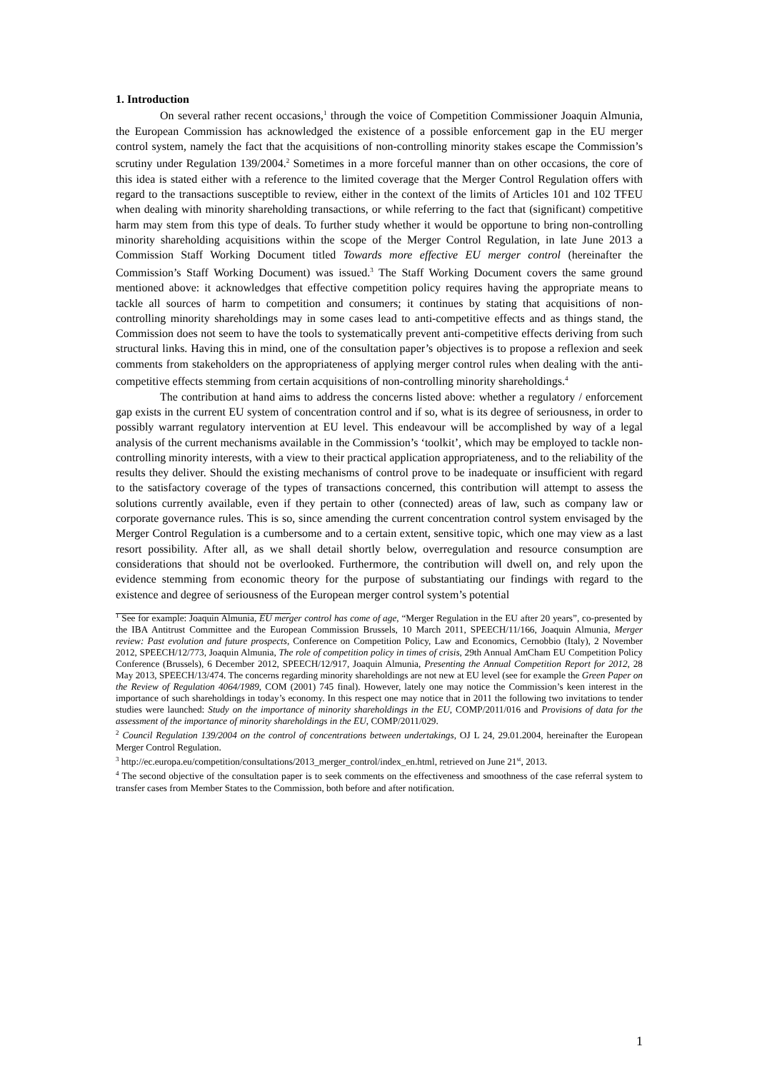1. Introduction
On several rather recent occasions,<sup>1</sup> through the voice of Competition Commissioner Joaquin Almunia, the European Commission has acknowledged the existence of a possible enforcement gap in the EU merger control system, namely the fact that the acquisitions of non-controlling minority stakes escape the Commission’s scrutiny under Regulation 139/2004.<sup>2</sup> Sometimes in a more forceful manner than on other occasions, the core of this idea is stated either with a reference to the limited coverage that the Merger Control Regulation offers with regard to the transactions susceptible to review, either in the context of the limits of Articles 101 and 102 TFEU when dealing with minority shareholding transactions, or while referring to the fact that (significant) competitive harm may stem from this type of deals. To further study whether it would be opportune to bring non-controlling minority shareholding acquisitions within the scope of the Merger Control Regulation, in late June 2013 a Commission Staff Working Document titled Towards more effective EU merger control (hereinafter the Commission’s Staff Working Document) was issued.<sup>3</sup> The Staff Working Document covers the same ground mentioned above: it acknowledges that effective competition policy requires having the appropriate means to tackle all sources of harm to competition and consumers; it continues by stating that acquisitions of non-controlling minority shareholdings may in some cases lead to anti-competitive effects and as things stand, the Commission does not seem to have the tools to systematically prevent anti-competitive effects deriving from such structural links. Having this in mind, one of the consultation paper’s objectives is to propose a reflexion and seek comments from stakeholders on the appropriateness of applying merger control rules when dealing with the anti-competitive effects stemming from certain acquisitions of non-controlling minority shareholdings.<sup>4</sup>
The contribution at hand aims to address the concerns listed above: whether a regulatory / enforcement gap exists in the current EU system of concentration control and if so, what is its degree of seriousness, in order to possibly warrant regulatory intervention at EU level. This endeavour will be accomplished by way of a legal analysis of the current mechanisms available in the Commission’s ‘toolkit’, which may be employed to tackle non-controlling minority interests, with a view to their practical application appropriateness, and to the reliability of the results they deliver. Should the existing mechanisms of control prove to be inadequate or insufficient with regard to the satisfactory coverage of the types of transactions concerned, this contribution will attempt to assess the solutions currently available, even if they pertain to other (connected) areas of law, such as company law or corporate governance rules. This is so, since amending the current concentration control system envisaged by the Merger Control Regulation is a cumbersome and to a certain extent, sensitive topic, which one may view as a last resort possibility. After all, as we shall detail shortly below, overregulation and resource consumption are considerations that should not be overlooked. Furthermore, the contribution will dwell on, and rely upon the evidence stemming from economic theory for the purpose of substantiating our findings with regard to the existence and degree of seriousness of the European merger control system’s potential
<sup>1</sup> See for example: Joaquin Almunia, EU merger control has come of age, “Merger Regulation in the EU after 20 years”, co-presented by the IBA Antitrust Committee and the European Commission Brussels, 10 March 2011, SPEECH/11/166, Joaquin Almunia, Merger review: Past evolution and future prospects, Conference on Competition Policy, Law and Economics, Cernobbio (Italy), 2 November 2012, SPEECH/12/773, Joaquin Almunia, The role of competition policy in times of crisis, 29th Annual AmCham EU Competition Policy Conference (Brussels), 6 December 2012, SPEECH/12/917, Joaquin Almunia, Presenting the Annual Competition Report for 2012, 28 May 2013, SPEECH/13/474. The concerns regarding minority shareholdings are not new at EU level (see for example the Green Paper on the Review of Regulation 4064/1989, COM (2001) 745 final). However, lately one may notice the Commission’s keen interest in the importance of such shareholdings in today’s economy. In this respect one may notice that in 2011 the following two invitations to tender studies were launched: Study on the importance of minority shareholdings in the EU, COMP/2011/016 and Provisions of data for the assessment of the importance of minority shareholdings in the EU, COMP/2011/029.
<sup>2</sup> Council Regulation 139/2004 on the control of concentrations between undertakings, OJ L 24, 29.01.2004, hereinafter the European Merger Control Regulation.
<sup>3</sup> http://ec.europa.eu/competition/consultations/2013_merger_control/index_en.html, retrieved on June 21<sup>st</sup>, 2013.
<sup>4</sup> The second objective of the consultation paper is to seek comments on the effectiveness and smoothness of the case referral system to transfer cases from Member States to the Commission, both before and after notification.
1